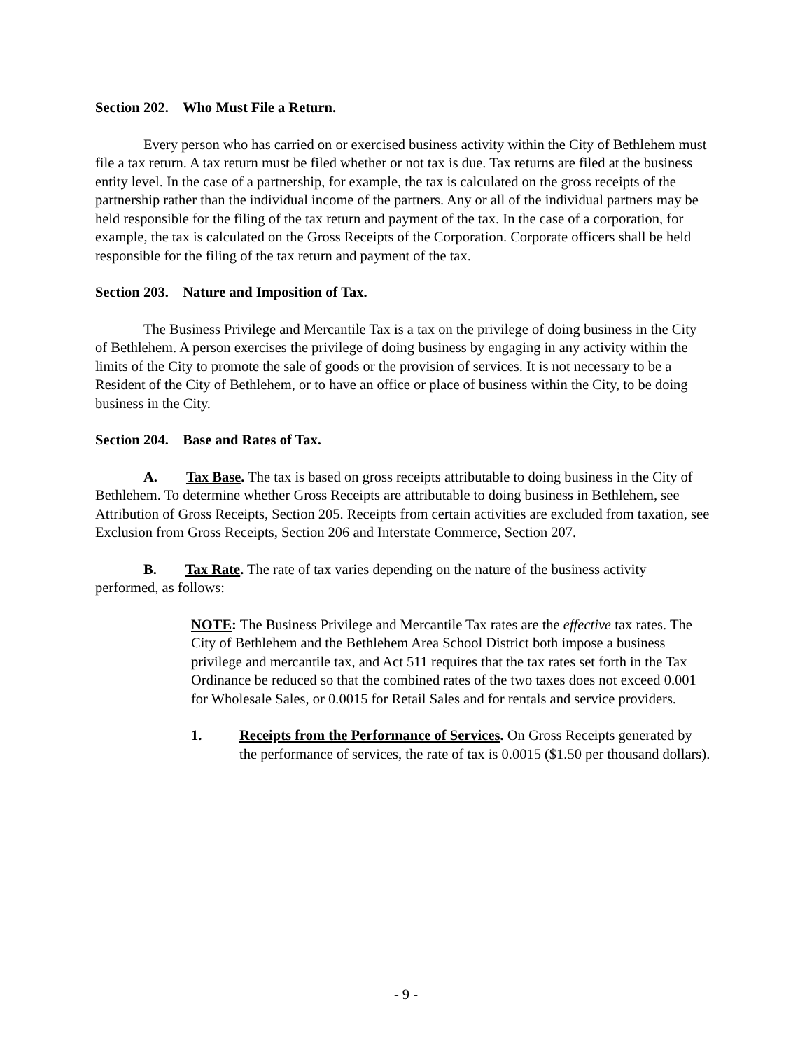Section 202. Who Must File a Return.
Every person who has carried on or exercised business activity within the City of Bethlehem must file a tax return. A tax return must be filed whether or not tax is due. Tax returns are filed at the business entity level. In the case of a partnership, for example, the tax is calculated on the gross receipts of the partnership rather than the individual income of the partners. Any or all of the individual partners may be held responsible for the filing of the tax return and payment of the tax. In the case of a corporation, for example, the tax is calculated on the Gross Receipts of the Corporation. Corporate officers shall be held responsible for the filing of the tax return and payment of the tax.
Section 203. Nature and Imposition of Tax.
The Business Privilege and Mercantile Tax is a tax on the privilege of doing business in the City of Bethlehem. A person exercises the privilege of doing business by engaging in any activity within the limits of the City to promote the sale of goods or the provision of services. It is not necessary to be a Resident of the City of Bethlehem, or to have an office or place of business within the City, to be doing business in the City.
Section 204. Base and Rates of Tax.
A. Tax Base. The tax is based on gross receipts attributable to doing business in the City of Bethlehem. To determine whether Gross Receipts are attributable to doing business in Bethlehem, see Attribution of Gross Receipts, Section 205. Receipts from certain activities are excluded from taxation, see Exclusion from Gross Receipts, Section 206 and Interstate Commerce, Section 207.
B. Tax Rate. The rate of tax varies depending on the nature of the business activity performed, as follows:
NOTE: The Business Privilege and Mercantile Tax rates are the effective tax rates. The City of Bethlehem and the Bethlehem Area School District both impose a business privilege and mercantile tax, and Act 511 requires that the tax rates set forth in the Tax Ordinance be reduced so that the combined rates of the two taxes does not exceed 0.001 for Wholesale Sales, or 0.0015 for Retail Sales and for rentals and service providers.
1. Receipts from the Performance of Services. On Gross Receipts generated by the performance of services, the rate of tax is 0.0015 ($1.50 per thousand dollars).
- 9 -